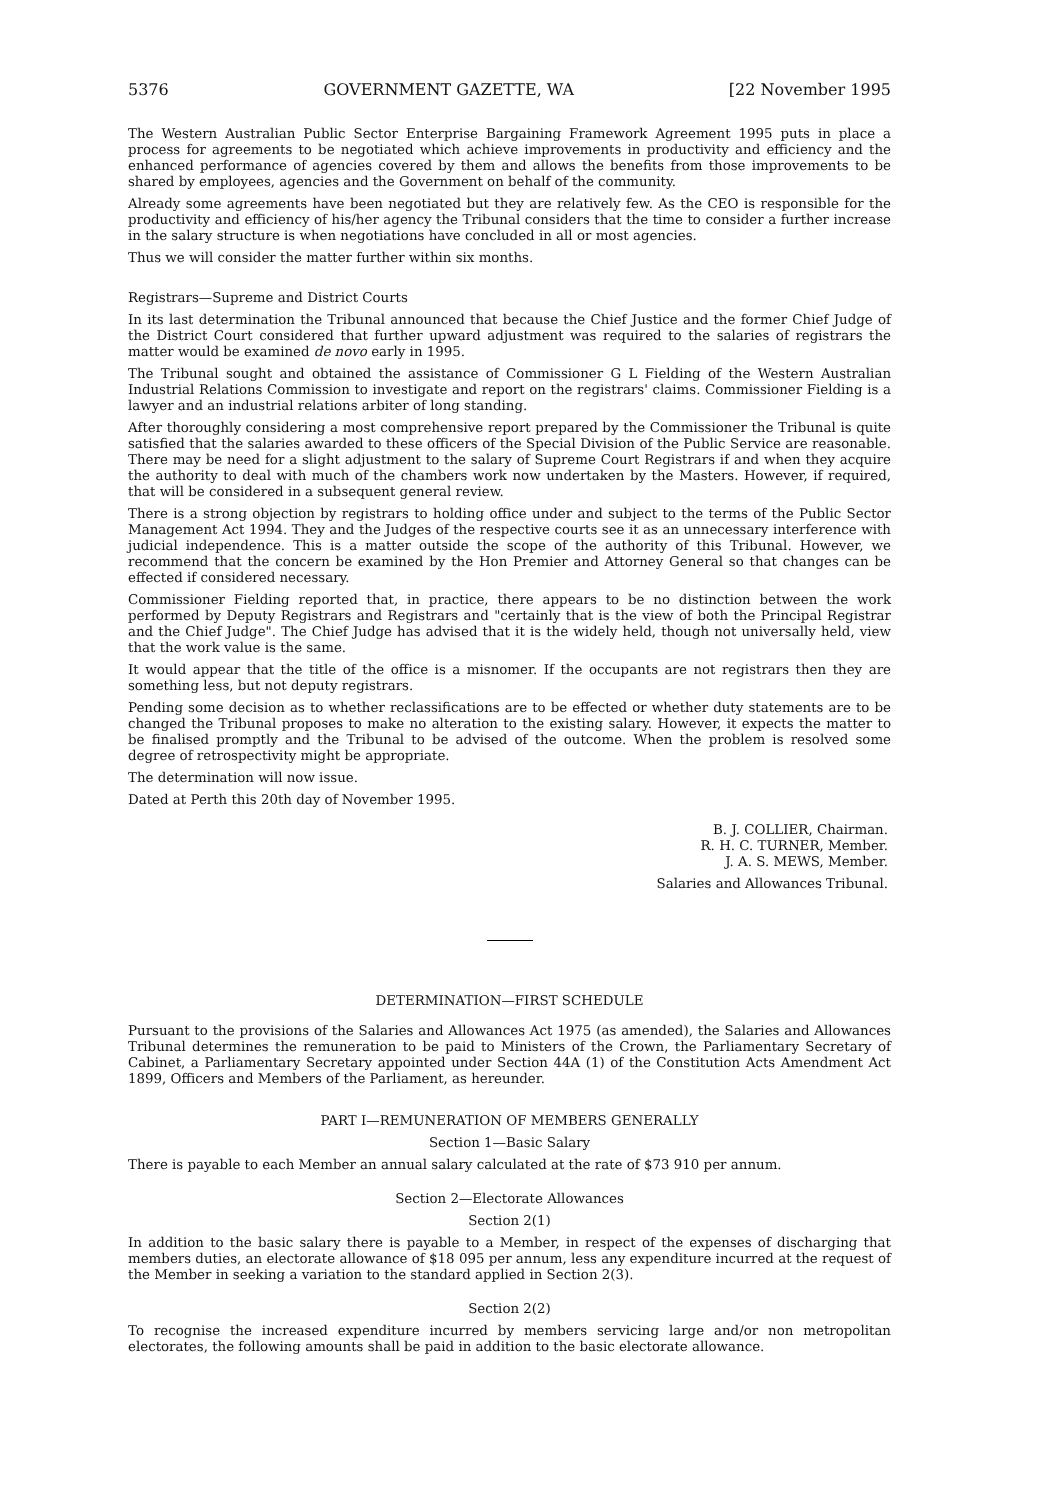5376 GOVERNMENT GAZETTE, WA [22 November 1995
The Western Australian Public Sector Enterprise Bargaining Framework Agreement 1995 puts in place a process for agreements to be negotiated which achieve improvements in productivity and efficiency and the enhanced performance of agencies covered by them and allows the benefits from those improvements to be shared by employees, agencies and the Government on behalf of the community.
Already some agreements have been negotiated but they are relatively few. As the CEO is responsible for the productivity and efficiency of his/her agency the Tribunal considers that the time to consider a further increase in the salary structure is when negotiations have concluded in all or most agencies.
Thus we will consider the matter further within six months.
Registrars—Supreme and District Courts
In its last determination the Tribunal announced that because the Chief Justice and the former Chief Judge of the District Court considered that further upward adjustment was required to the salaries of registrars the matter would be examined de novo early in 1995.
The Tribunal sought and obtained the assistance of Commissioner G L Fielding of the Western Australian Industrial Relations Commission to investigate and report on the registrars' claims. Commissioner Fielding is a lawyer and an industrial relations arbiter of long standing.
After thoroughly considering a most comprehensive report prepared by the Commissioner the Tribunal is quite satisfied that the salaries awarded to these officers of the Special Division of the Public Service are reasonable. There may be need for a slight adjustment to the salary of Supreme Court Registrars if and when they acquire the authority to deal with much of the chambers work now undertaken by the Masters. However, if required, that will be considered in a subsequent general review.
There is a strong objection by registrars to holding office under and subject to the terms of the Public Sector Management Act 1994. They and the Judges of the respective courts see it as an unnecessary interference with judicial independence. This is a matter outside the scope of the authority of this Tribunal. However, we recommend that the concern be examined by the Hon Premier and Attorney General so that changes can be effected if considered necessary.
Commissioner Fielding reported that, in practice, there appears to be no distinction between the work performed by Deputy Registrars and Registrars and "certainly that is the view of both the Principal Registrar and the Chief Judge". The Chief Judge has advised that it is the widely held, though not universally held, view that the work value is the same.
It would appear that the title of the office is a misnomer. If the occupants are not registrars then they are something less, but not deputy registrars.
Pending some decision as to whether reclassifications are to be effected or whether duty statements are to be changed the Tribunal proposes to make no alteration to the existing salary. However, it expects the matter to be finalised promptly and the Tribunal to be advised of the outcome. When the problem is resolved some degree of retrospectivity might be appropriate.
The determination will now issue.
Dated at Perth this 20th day of November 1995.
B. J. COLLIER, Chairman.
R. H. C. TURNER, Member.
J. A. S. MEWS, Member.
Salaries and Allowances Tribunal.
DETERMINATION—FIRST SCHEDULE
Pursuant to the provisions of the Salaries and Allowances Act 1975 (as amended), the Salaries and Allowances Tribunal determines the remuneration to be paid to Ministers of the Crown, the Parliamentary Secretary of Cabinet, a Parliamentary Secretary appointed under Section 44A (1) of the Constitution Acts Amendment Act 1899, Officers and Members of the Parliament, as hereunder.
PART I—REMUNERATION OF MEMBERS GENERALLY
Section 1—Basic Salary
There is payable to each Member an annual salary calculated at the rate of $73 910 per annum.
Section 2—Electorate Allowances
Section 2(1)
In addition to the basic salary there is payable to a Member, in respect of the expenses of discharging that members duties, an electorate allowance of $18 095 per annum, less any expenditure incurred at the request of the Member in seeking a variation to the standard applied in Section 2(3).
Section 2(2)
To recognise the increased expenditure incurred by members servicing large and/or non metropolitan electorates, the following amounts shall be paid in addition to the basic electorate allowance.